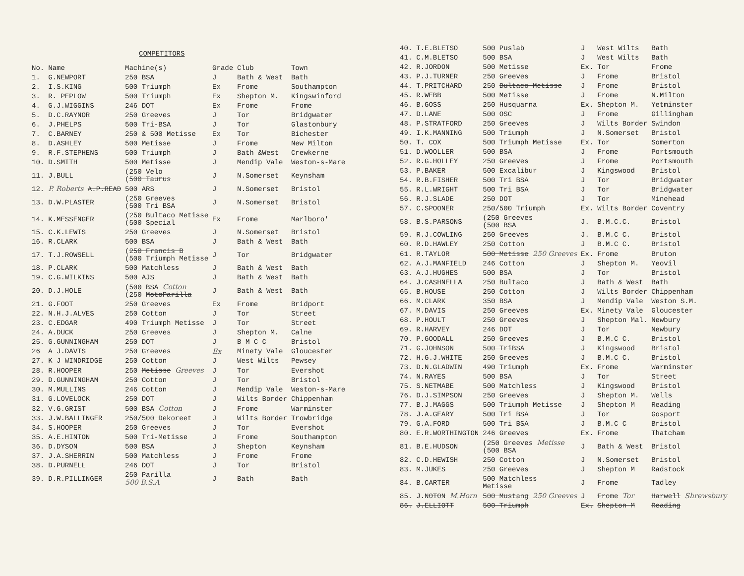COMPETITORS
| No. | Name | Machine(s) | Grade | Club | Town |
| --- | --- | --- | --- | --- | --- |
| 1. | G.NEWPORT | 250 BSA | J | Bath & West | Bath |
| 2. | I.S.KING | 500 Triumph | Ex | Frome | Southampton |
| 3. | R. PEPLOW | 500 Triumph | Ex | Shepton M. | Kingswinford |
| 4. | G.J.WIGGINS | 246 DOT | Ex | Frome | Frome |
| 5. | D.C.RAYNOR | 250 Greeves | J | Tor | Bridgwater |
| 6. | J.PHELPS | 500 Tri-BSA | J | Tor | Glastonbury |
| 7. | C.BARNEY | 250 & 500 Metisse | Ex | Tor | Bichester |
| 8. | D.ASHLEY | 500 Metisse | J | Frome | New Milton |
| 9. | R.F.STEPHENS | 500 Triumph | J | Bath &West | Crewkerne |
| 10. | D.SMITH | 500 Metisse | J | Mendip Vale | Weston-s-Mare |
| 11. | J.BULL | (250 Velo ( 500 Taurus | J | N.Somerset | Keynsham |
| 12. | P. Roberts A.P.READ | 500 ARS | J | N.Somerset | Bristol |
| 13. | D.W.PLASTER | (250 Greeves (500 Tri BSA | J | N.Somerset | Bristol |
| 14. | K.MESSENGER | (250 Bultaco Metisse (500 Special | Ex | Frome | Marlboro' |
| 15. | C.K.LEWIS | 250 Greeves | J | N.Somerset | Bristol |
| 16. | R.CLARK | 500 BSA | J | Bath & West | Bath |
| 17. | T.J.ROWSELL | ( 250 Francis B (500 Triumph Metisse | J | Tor | Bridgwater |
| 18. | P.CLARK | 500 Matchless | J | Bath & West | Bath |
| 19. | C.G.WILKINS | 500 AJS | J | Bath & West | Bath |
| 20. | D.J.HOLE | (500 BSA Cotton (250 MotoParilla | J | Bath & West | Bath |
| 21. | G.FOOT | 250 Greeves | Ex | Frome | Bridport |
| 22. | N.H.J.ALVES | 250 Cotton | J | Tor | Street |
| 23. | C.EDGAR | 490 Triumph Metisse | J | Tor | Street |
| 24. | A.DUCK | 250 Greeves | J | Shepton M. | Calne |
| 25. | G.GUNNINGHAM | 250 DOT | J | B M C C | Bristol |
| 26 | A J.DAVIS | 250 Greeves | Ex | Minety Vale | Gloucester |
| 27. | K J WINDRIDGE | 250 Cotton | J | West Wilts | Pewsey |
| 28. | R.HOOPER | 250 Metisse Greeves | J | Tor | Evershot |
| 29. | D.GUNNINGHAM | 250 Cotton | J | Tor | Bristol |
| 30. | M.MULLINS | 246 Cotton | J | Mendip Vale | Weston-s-Mare |
| 31. | G.LOVELOCK | 250 DOT | J | Wilts Border | Chippenham |
| 32. | V.G.GRIST | 500 BSA Cotton | J | Frome | Warminster |
| 33. | J.W.BALLINGER | 250/ 500 Dekoreet | J | Wilts Border | Trowbridge |
| 34. | S.HOOPER | 250 Greeves | J | Tor | Evershot |
| 35. | A.E.HINTON | 500 Tri-Metisse | J | Frome | Southampton |
| 36. | D.DYSON | 500 BSA | J | Shepton | Keynsham |
| 37. | J.A.SHERRIN | 500 Matchless | J | Frome | Frome |
| 38. | D.PURNELL | 246 DOT | J | Tor | Bristol |
| 39. | D.R.PILLINGER | 250 Parilla 500 B.S.A | J | Bath | Bath |
| 40. | T.E.BLETSO | 500 Puslab | J | West Wilts | Bath |
| 41. | C.M.BLETSO | 500 BSA | J | West Wilts | Bath |
| 42. | R.JORDON | 500 Metisse | Ex. | Tor | Frome |
| 43. | P.J.TURNER | 250 Greeves | J | Frome | Bristol |
| 44. | T.PRITCHARD | 250 Bultaco Metisse | J | Frome | Bristol |
| 45. | R.WEBB | 500 Metisse | J | Frome | N.Milton |
| 46. | B.GOSS | 250 Husquarna | Ex. | Shepton M. | Yetminster |
| 47. | D.LANE | 500 OSC | J | Frome | Gillingham |
| 48. | P.STRATFORD | 250 Greeves | J | Wilts Border | Swindon |
| 49. | I.K.MANNING | 500 Triumph | J | N.Somerset | Bristol |
| 50. | T. COX | 500 Triumph Metisse | Ex. | Tor | Somerton |
| 51. | D.WOOLLER | 500 BSA | J | Frome | Portsmouth |
| 52. | R.G.HOLLEY | 250 Greeves | J | Frome | Portsmouth |
| 53. | P.BAKER | 500 Excalibur | J | Kingswood | Bristol |
| 54. | R.B.FISHER | 500 Tri BSA | J | Tor | Bridgwater |
| 55. | R.L.WRIGHT | 500 Tri BSA | J | Tor | Bridgwater |
| 56. | R.J.SLADE | 250 DOT | J | Tor | Minehead |
| 57. | C.SPOONER | 250/500 Triumph | Ex. | Wilts Border | Coventry |
| 58. | B.S.PARSONS | (250 Greeves (500 BSA | J. | B.M.C.C. | Bristol |
| 59. | R.J.COWLING | 250 Greeves | J. | B.M.C C. | Bristol |
| 60. | R.D.HAWLEY | 250 Cotton | J | B.M.C C. | Bristol |
| 61. | R.TAYLOR | 500 Metisse 250 Greeves | Ex. | Frome | Bruton |
| 62. | A.J.MANFIELD | 246 Cotton | J | Shepton M. | Yeovil |
| 63. | A.J.HUGHES | 500 BSA | J | Tor | Bristol |
| 64. | J.CASHNELLA | 250 Bultaco | J | Bath & West | Bath |
| 65. | B.HOUSE | 250 Cotton | J | Wilts Border | Chippenham |
| 66. | M.CLARK | 350 BSA | J | Mendip Vale | Weston S.M. |
| 67. | M.DAVIS | 250 Greeves | Ex. | Minety Vale | Gloucester |
| 68. | P.HOULT | 250 Greeves | J | Shepton Mal. | Newbury |
| 69. | R.HARVEY | 246 DOT | J | Tor | Newbury |
| 70. | P.GOODALL | 250 Greeves | J | B.M.C C. | Bristol |
| 71. | G.JOHNSON | 500 TriBSA | J | Kingswood | Bristol |
| 72. | H.G.J.WHITE | 250 Greeves | J | B.M.C C. | Bristol |
| 73. | D.N.GLADWIN | 490 Triumph | Ex. | Frome | Warminster |
| 74. | N.RAYES | 500 BSA | J | Tor | Street |
| 75. | S.NETMABE | 500 Matchless | J | Kingswood | Bristol |
| 76. | D.J.SIMPSON | 250 Greeves | J | Shepton M. | Wells |
| 77. | B.J.MAGGS | 500 Triumph Metisse | J | Shepton M | Reading |
| 78. | J.A.GEARY | 500 Tri BSA | J | Tor | Gosport |
| 79. | G.A.FORD | 500 Tri BSA | J | B.M.C C | Bristol |
| 80. | E.R.WORTHINGTON | 246 Greeves | Ex. | Frome | Thatcham |
| 81. | B.E.HUDSON | (250 Greeves Metisse (500 BSA | J | Bath & West | Bristol |
| 82. | C.D.HEWISH | 250 Cotton | J | N.Somerset | Bristol |
| 83. | M.JUKES | 250 Greeves | J | Shepton M | Radstock |
| 84. | B.CARTER | 500 Matchless Metisse | J | Frome | Tadley |
| 85. | J. NOTON M.Horn | 500 Mustang 250 Greeves | J | Frome Tor | Harwell Shrewsbury |
| 86. | J.ELLIOTT | 500 Triumph | Ex. | Shepton M | Reading |